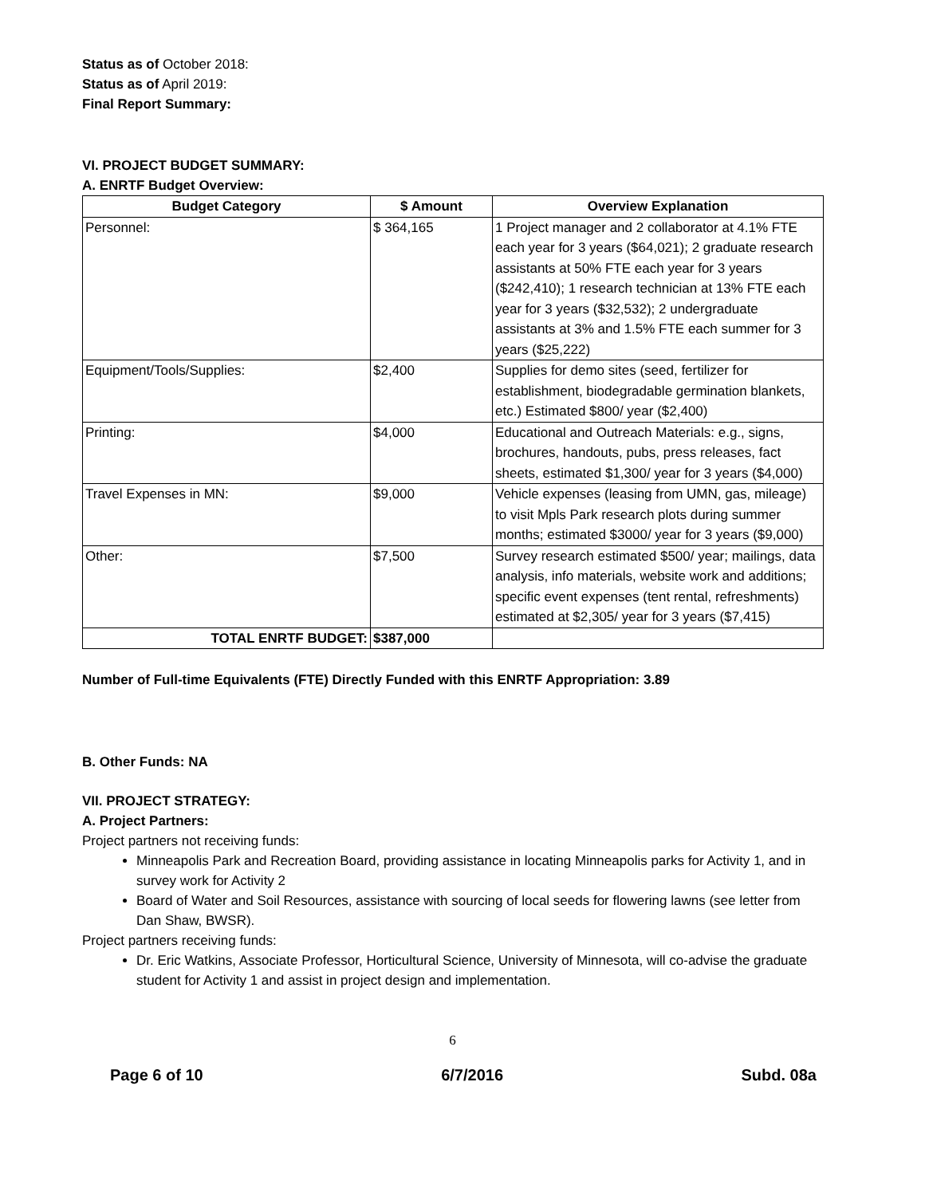Status as of October 2018:
Status as of April 2019:
Final Report Summary:
VI. PROJECT BUDGET SUMMARY:
A. ENRTF Budget Overview:
| Budget Category | $ Amount | Overview Explanation |
| --- | --- | --- |
| Personnel: | $ 364,165 | 1 Project manager and 2 collaborator at 4.1% FTE each year for 3 years ($64,021); 2 graduate research assistants at 50% FTE each year for 3 years ($242,410); 1 research technician at 13% FTE each year for 3 years ($32,532); 2 undergraduate assistants at 3% and 1.5% FTE each summer for 3 years ($25,222) |
| Equipment/Tools/Supplies: | $2,400 | Supplies for demo sites (seed, fertilizer for establishment, biodegradable germination blankets, etc.) Estimated $800/ year ($2,400) |
| Printing: | $4,000 | Educational and Outreach Materials: e.g., signs, brochures, handouts, pubs, press releases, fact sheets, estimated $1,300/ year for 3 years ($4,000) |
| Travel Expenses in MN: | $9,000 | Vehicle expenses (leasing from UMN, gas, mileage) to visit Mpls Park research plots during summer months; estimated $3000/ year for 3 years ($9,000) |
| Other: | $7,500 | Survey research estimated $500/ year; mailings, data analysis, info materials, website work and additions; specific event expenses (tent rental, refreshments) estimated at $2,305/ year for 3 years ($7,415) |
| TOTAL ENRTF BUDGET: | $387,000 | |
Number of Full-time Equivalents (FTE) Directly Funded with this ENRTF Appropriation: 3.89
B. Other Funds: NA
VII. PROJECT STRATEGY:
A. Project Partners:
Project partners not receiving funds:
Minneapolis Park and Recreation Board, providing assistance in locating Minneapolis parks for Activity 1, and in survey work for Activity 2
Board of Water and Soil Resources, assistance with sourcing of local seeds for flowering lawns (see letter from Dan Shaw, BWSR).
Project partners receiving funds:
Dr. Eric Watkins, Associate Professor, Horticultural Science, University of Minnesota, will co-advise the graduate student for Activity 1 and assist in project design and implementation.
6
Page 6 of 10 6/7/2016 Subd. 08a